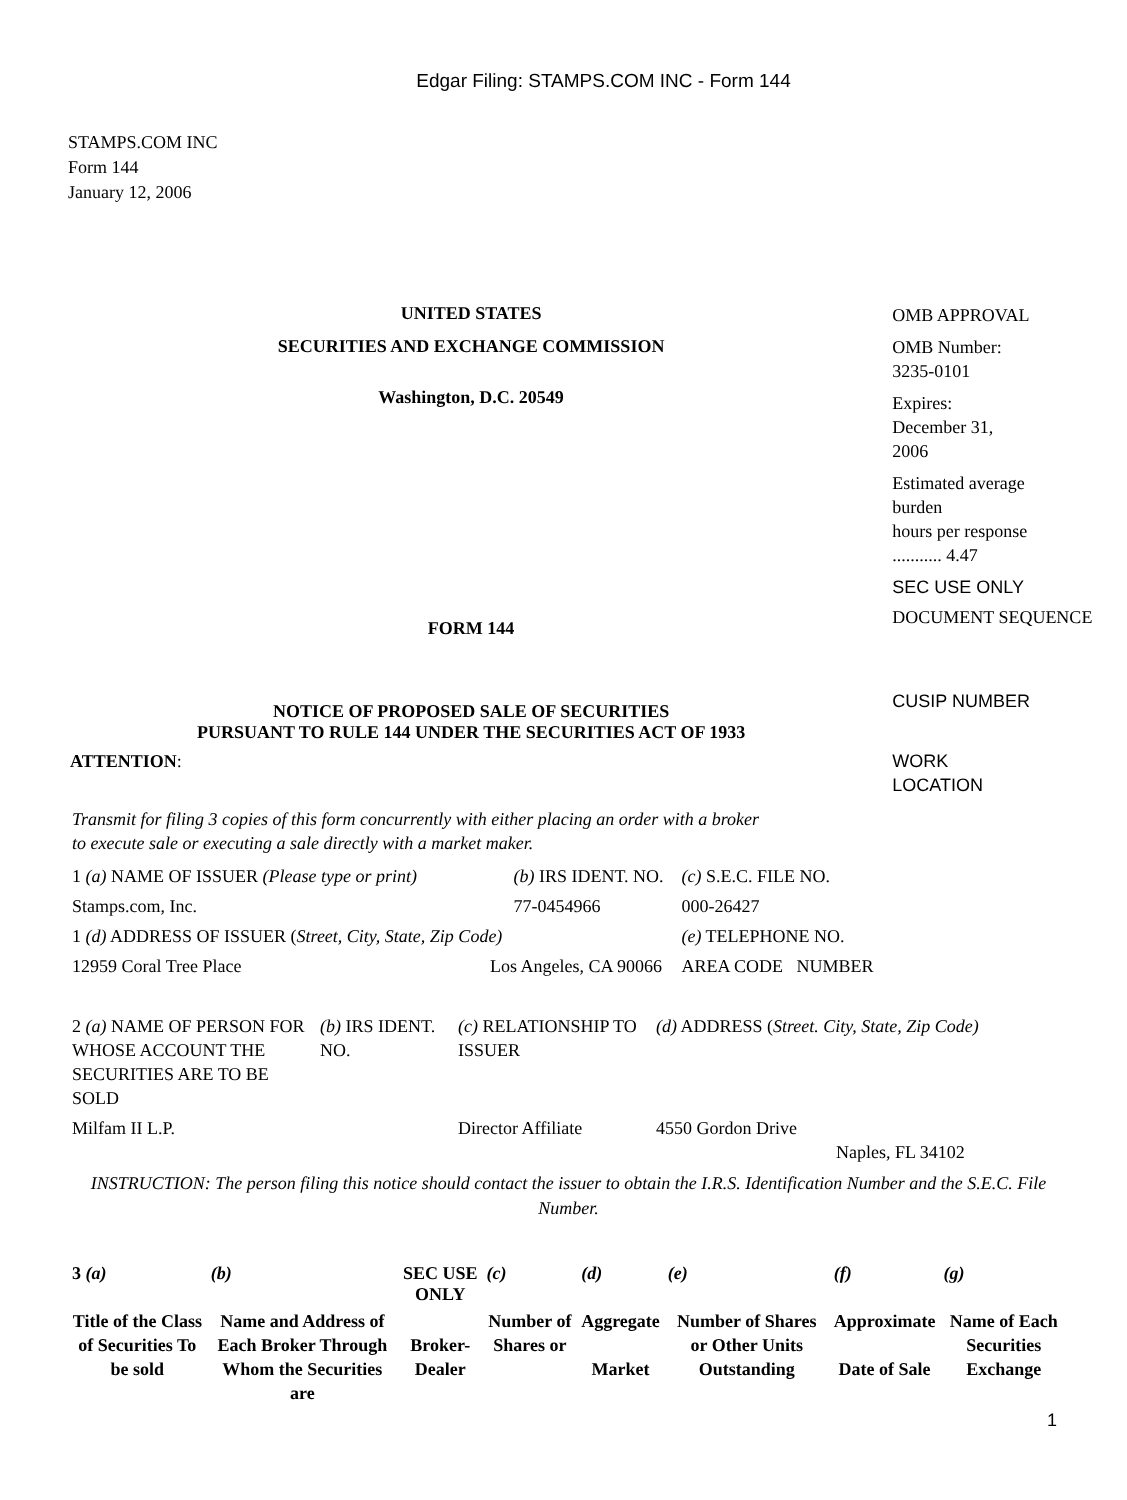Edgar Filing: STAMPS.COM INC - Form 144
STAMPS.COM INC
Form 144
January 12, 2006
UNITED STATES
SECURITIES AND EXCHANGE COMMISSION
Washington, D.C. 20549
FORM 144
NOTICE OF PROPOSED SALE OF SECURITIES
PURSUANT TO RULE 144 UNDER THE SECURITIES ACT OF 1933
ATTENTION:
OMB APPROVAL
OMB Number:
3235-0101
Expires:
December 31,
2006
Estimated average
burden
hours per response
........... 4.47
SEC USE ONLY
DOCUMENT SEQUENCE
CUSIP NUMBER
WORK
LOCATION
Transmit for filing 3 copies of this form concurrently with either placing an order with a broker
to execute sale or executing a sale directly with a market maker.
| 1 (a) NAME OF ISSUER (Please type or print) | | (b) IRS IDENT. NO. | (c) S.E.C. FILE NO. |
| Stamps.com, Inc. | | 77-0454966 | 000-26427 |
| 1 (d) ADDRESS OF ISSUER ( Street, City, State, Zip Code) | | | (e) TELEPHONE NO. |
| 12959 Coral Tree Place | Los Angeles, CA 90066 | | AREA CODE NUMBER |
| 2 (a) NAME OF PERSON FOR WHOSE ACCOUNT THE SECURITIES ARE TO BE SOLD | (b) IRS IDENT. NO. | (c) RELATIONSHIP TO ISSUER | (d) ADDRESS ( Street. City, State, Zip Code) |
| Milfam II L.P. | | Director Affiliate | 4550 Gordon Drive Naples, FL 34102 |
INSTRUCTION: The person filing this notice should contact the issuer to obtain the I.R.S. Identification Number and the S.E.C. File Number.
| 3 (a) | (b) | SEC USE ONLY | (c) | (d) | (e) | (f) | (g) |
| --- | --- | --- | --- | --- | --- | --- | --- |
| Title of the Class of Securities To be sold | Name and Address of Each Broker Through Whom the Securities are | Broker-Dealer | Number of Shares or | Aggregate Market | Number of Shares or Other Units Outstanding | Approximate Date of Sale | Name of Each Securities Exchange |
1